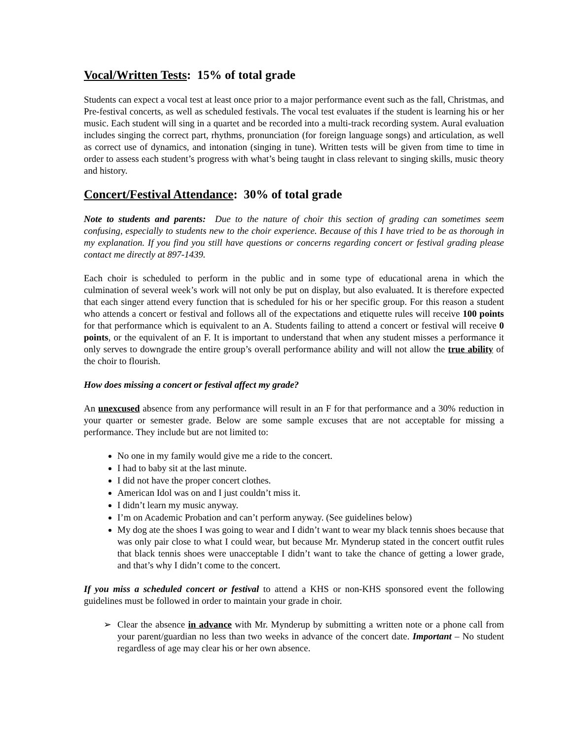Vocal/Written Tests: 15% of total grade
Students can expect a vocal test at least once prior to a major performance event such as the fall, Christmas, and Pre-festival concerts, as well as scheduled festivals. The vocal test evaluates if the student is learning his or her music. Each student will sing in a quartet and be recorded into a multi-track recording system. Aural evaluation includes singing the correct part, rhythms, pronunciation (for foreign language songs) and articulation, as well as correct use of dynamics, and intonation (singing in tune). Written tests will be given from time to time in order to assess each student’s progress with what’s being taught in class relevant to singing skills, music theory and history.
Concert/Festival Attendance: 30% of total grade
Note to students and parents: Due to the nature of choir this section of grading can sometimes seem confusing, especially to students new to the choir experience. Because of this I have tried to be as thorough in my explanation. If you find you still have questions or concerns regarding concert or festival grading please contact me directly at 897-1439.
Each choir is scheduled to perform in the public and in some type of educational arena in which the culmination of several week’s work will not only be put on display, but also evaluated. It is therefore expected that each singer attend every function that is scheduled for his or her specific group. For this reason a student who attends a concert or festival and follows all of the expectations and etiquette rules will receive 100 points for that performance which is equivalent to an A. Students failing to attend a concert or festival will receive 0 points, or the equivalent of an F. It is important to understand that when any student misses a performance it only serves to downgrade the entire group’s overall performance ability and will not allow the true ability of the choir to flourish.
How does missing a concert or festival affect my grade?
An unexcused absence from any performance will result in an F for that performance and a 30% reduction in your quarter or semester grade. Below are some sample excuses that are not acceptable for missing a performance. They include but are not limited to:
No one in my family would give me a ride to the concert.
I had to baby sit at the last minute.
I did not have the proper concert clothes.
American Idol was on and I just couldn’t miss it.
I didn’t learn my music anyway.
I’m on Academic Probation and can’t perform anyway. (See guidelines below)
My dog ate the shoes I was going to wear and I didn’t want to wear my black tennis shoes because that was only pair close to what I could wear, but because Mr. Mynderup stated in the concert outfit rules that black tennis shoes were unacceptable I didn’t want to take the chance of getting a lower grade, and that’s why I didn’t come to the concert.
If you miss a scheduled concert or festival to attend a KHS or non-KHS sponsored event the following guidelines must be followed in order to maintain your grade in choir.
➢ Clear the absence in advance with Mr. Mynderup by submitting a written note or a phone call from your parent/guardian no less than two weeks in advance of the concert date. Important – No student regardless of age may clear his or her own absence.